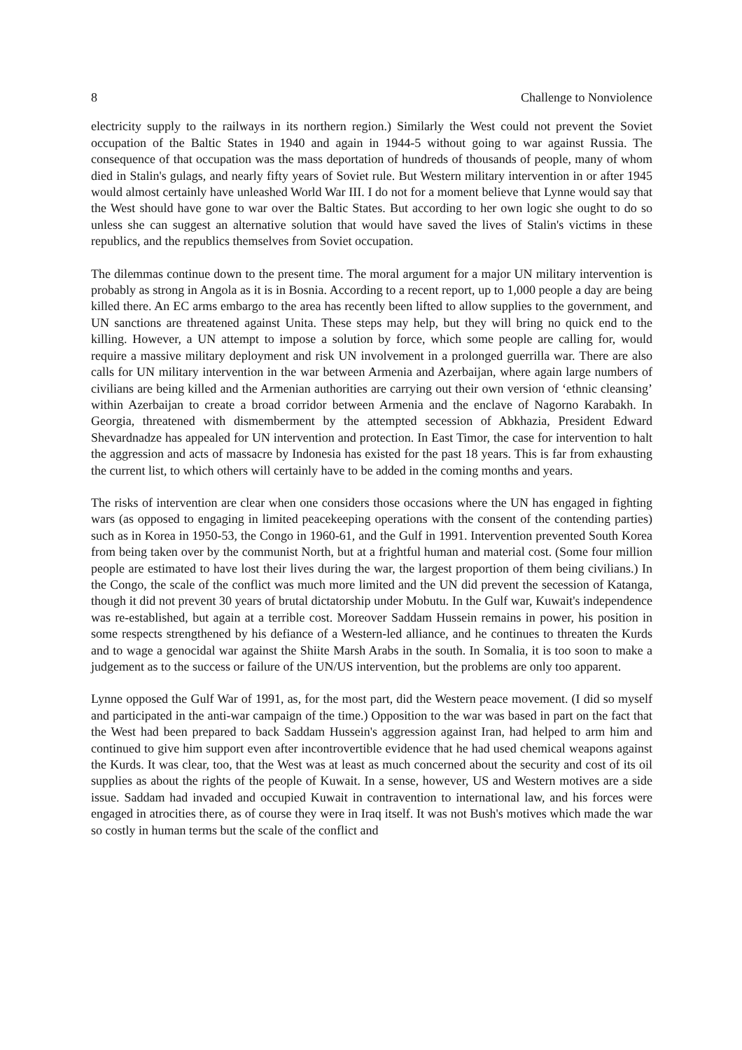8 Challenge to Nonviolence
electricity supply to the railways in its northern region.) Similarly the West could not prevent the Soviet occupation of the Baltic States in 1940 and again in 1944-5 without going to war against Russia. The consequence of that occupation was the mass deportation of hundreds of thousands of people, many of whom died in Stalin's gulags, and nearly fifty years of Soviet rule. But Western military intervention in or after 1945 would almost certainly have unleashed World War III. I do not for a moment believe that Lynne would say that the West should have gone to war over the Baltic States. But according to her own logic she ought to do so unless she can suggest an alternative solution that would have saved the lives of Stalin's victims in these republics, and the republics themselves from Soviet occupation.
The dilemmas continue down to the present time. The moral argument for a major UN military intervention is probably as strong in Angola as it is in Bosnia. According to a recent report, up to 1,000 people a day are being killed there. An EC arms embargo to the area has recently been lifted to allow supplies to the government, and UN sanctions are threatened against Unita. These steps may help, but they will bring no quick end to the killing. However, a UN attempt to impose a solution by force, which some people are calling for, would require a massive military deployment and risk UN involvement in a prolonged guerrilla war. There are also calls for UN military intervention in the war between Armenia and Azerbaijan, where again large numbers of civilians are being killed and the Armenian authorities are carrying out their own version of ‘ethnic cleansing’ within Azerbaijan to create a broad corridor between Armenia and the enclave of Nagorno Karabakh. In Georgia, threatened with dismemberment by the attempted secession of Abkhazia, President Edward Shevardnadze has appealed for UN intervention and protection. In East Timor, the case for intervention to halt the aggression and acts of massacre by Indonesia has existed for the past 18 years. This is far from exhausting the current list, to which others will certainly have to be added in the coming months and years.
The risks of intervention are clear when one considers those occasions where the UN has engaged in fighting wars (as opposed to engaging in limited peacekeeping operations with the consent of the contending parties) such as in Korea in 1950-53, the Congo in 1960-61, and the Gulf in 1991. Intervention prevented South Korea from being taken over by the communist North, but at a frightful human and material cost. (Some four million people are estimated to have lost their lives during the war, the largest proportion of them being civilians.) In the Congo, the scale of the conflict was much more limited and the UN did prevent the secession of Katanga, though it did not prevent 30 years of brutal dictatorship under Mobutu. In the Gulf war, Kuwait's independence was re-established, but again at a terrible cost. Moreover Saddam Hussein remains in power, his position in some respects strengthened by his defiance of a Western-led alliance, and he continues to threaten the Kurds and to wage a genocidal war against the Shiite Marsh Arabs in the south. In Somalia, it is too soon to make a judgement as to the success or failure of the UN/US intervention, but the problems are only too apparent.
Lynne opposed the Gulf War of 1991, as, for the most part, did the Western peace movement. (I did so myself and participated in the anti-war campaign of the time.) Opposition to the war was based in part on the fact that the West had been prepared to back Saddam Hussein's aggression against Iran, had helped to arm him and continued to give him support even after incontrovertible evidence that he had used chemical weapons against the Kurds. It was clear, too, that the West was at least as much concerned about the security and cost of its oil supplies as about the rights of the people of Kuwait. In a sense, however, US and Western motives are a side issue. Saddam had invaded and occupied Kuwait in contravention to international law, and his forces were engaged in atrocities there, as of course they were in Iraq itself. It was not Bush's motives which made the war so costly in human terms but the scale of the conflict and